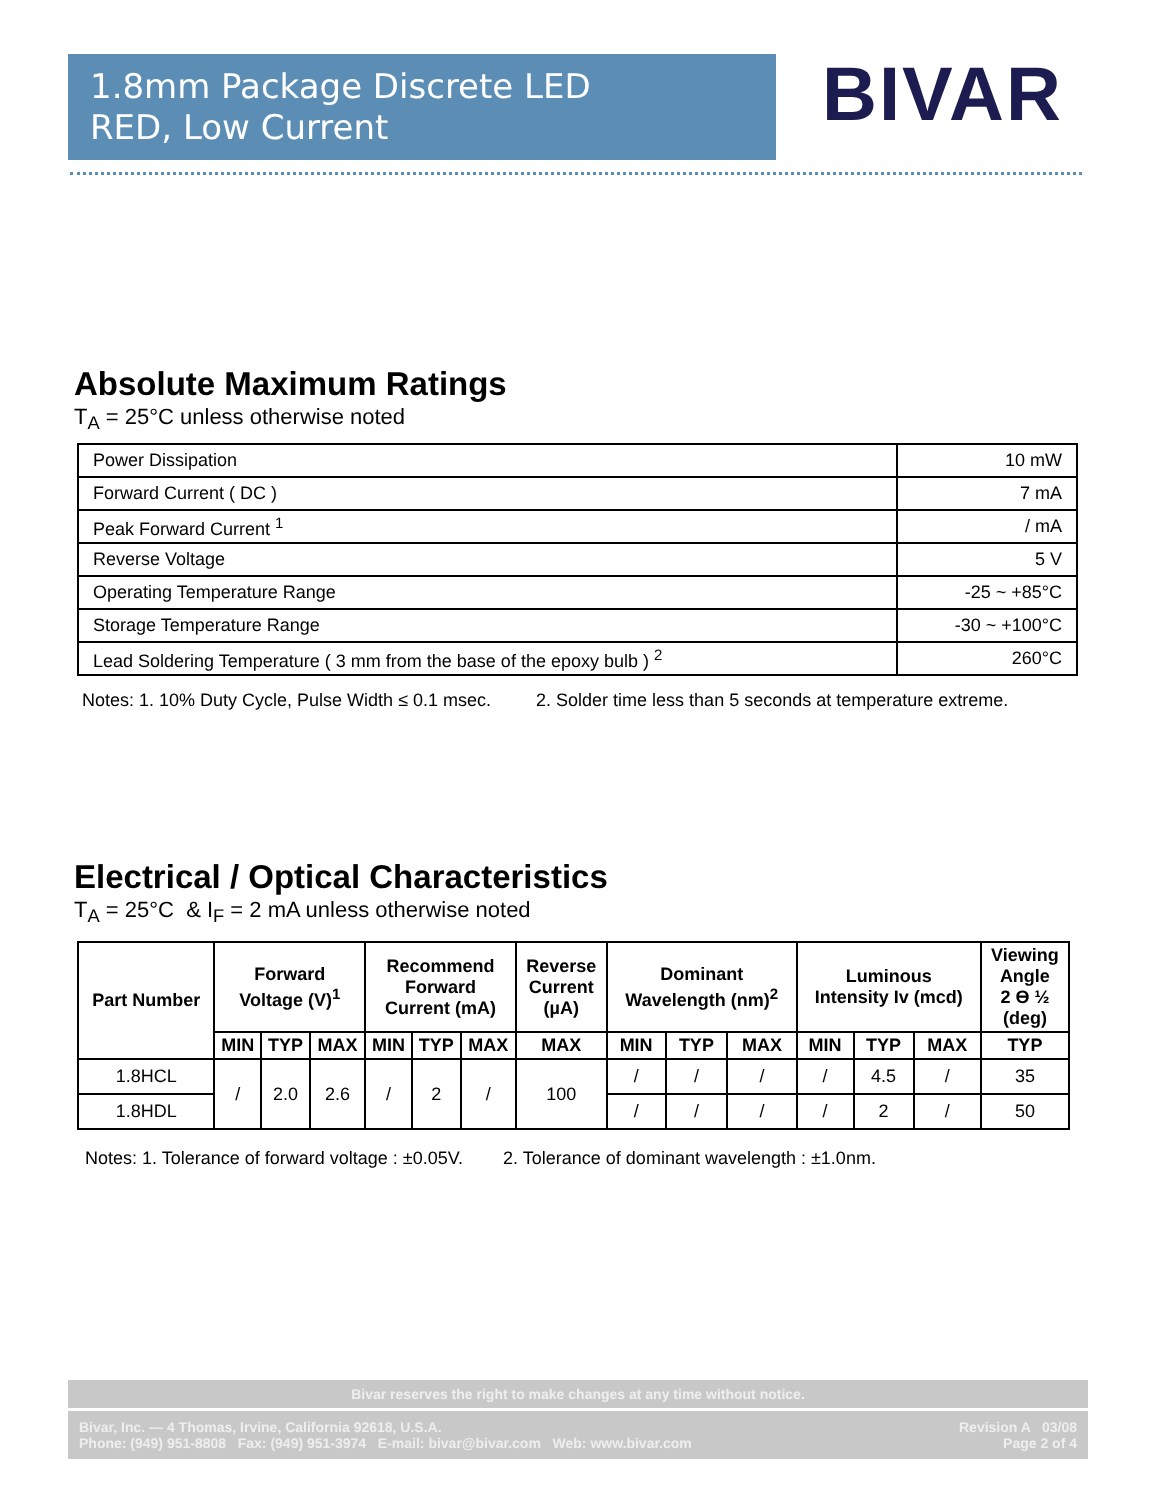1.8mm Package Discrete LED
RED, Low Current
BIVAR
Absolute Maximum Ratings
T<sub>A</sub> = 25°C unless otherwise noted
| Power Dissipation | 10 mW |
| Forward Current ( DC ) | 7 mA |
| Peak Forward Current <sup>1</sup> | / mA |
| Reverse Voltage | 5 V |
| Operating Temperature Range | -25 ~ +85°C |
| Storage Temperature Range | -30 ~ +100°C |
| Lead Soldering Temperature ( 3 mm from the base of the epoxy bulb ) <sup>2</sup> | 260°C |
Notes: 1. 10% Duty Cycle, Pulse Width ≤ 0.1 msec. 2. Solder time less than 5 seconds at temperature extreme.
Electrical / Optical Characteristics
T<sub>A</sub> = 25°C & I<sub>F</sub> = 2 mA unless otherwise noted
| Part Number | Forward Voltage (V)<sup>1</sup> | | | Recommend Forward Current (mA) | | | Reverse Current (µA) | Dominant Wavelength (nm)<sup>2</sup> | | | Luminous Intensity Iv (mcd) | | | Viewing Angle 2 ϴ ½ (deg) |
| --- | --- | --- | --- | --- | --- | --- | --- | --- | --- | --- | --- | --- | --- | --- |
| | MIN | TYP | MAX | MIN | TYP | MAX | MAX | MIN | TYP | MAX | MIN | TYP | MAX | TYP |
| 1.8HCL | / | 2.0 | 2.6 | / | 2 | / | 100 | / | / | / | / | 4.5 | / | 35 |
| 1.8HDL | | | | | | | | / | / | / | / | 2 | / | 50 |
Notes: 1. Tolerance of forward voltage : ±0.05V. 2. Tolerance of dominant wavelength : ±1.0nm.
Bivar reserves the right to make changes at any time without notice.
Bivar, Inc. — 4 Thomas, Irvine, California 92618, U.S.A.
Phone: (949) 951-8808 Fax: (949) 951-3974 E-mail: bivar@bivar.com Web: www.bivar.com
Revision A 03/08
Page 2 of 4